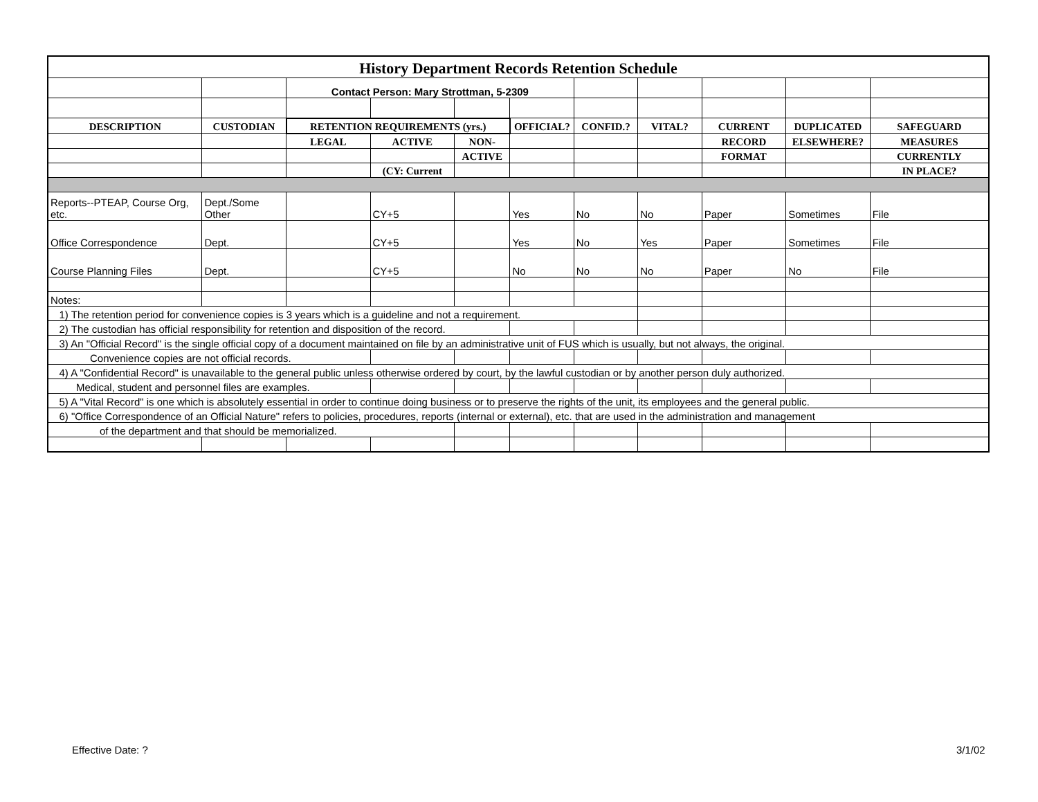| History Department Records Retention Schedule | | | | | | | | | | |
| | | Contact Person: Mary Strottman, 5-2309 | | | | | | | | |
| DESCRIPTION | CUSTODIAN | RETENTION REQUIREMENTS (yrs.) | | | OFFICIAL? | CONFID.? | VITAL? | CURRENT | DUPLICATED | SAFEGUARD |
| | | LEGAL | ACTIVE | NON- | | | | RECORD | ELSEWHERE? | MEASURES |
| | | | | ACTIVE | | | | FORMAT | | CURRENTLY |
| | | | (CY: Current | | | | | | | IN PLACE? |
| Reports--PTEAP, Course Org, etc. | Dept./Some Other | | CY+5 | | Yes | No | No | Paper | Sometimes | File |
| Office Correspondence | Dept. | | CY+5 | | Yes | No | Yes | Paper | Sometimes | File |
| Course Planning Files | Dept. | | CY+5 | | No | No | No | Paper | No | File |
| Notes: | | | | | | | | | | |
| 1) The retention period for convenience copies is 3 years which is a guideline and not a requirement. | | | | | | | | | | |
| 2) The custodian has official responsibility for retention and disposition of the record. | | | | | | | | | | |
| 3) An "Official Record" is the single official copy of a document maintained on file by an administrative unit of FUS which is usually, but not always, the original. | | | | | | | | | | |
| Convenience copies are not official records. | | | | | | | | | | |
| 4) A "Confidential Record" is unavailable to the general public unless otherwise ordered by court, by the lawful custodian or by another person duly authorized. | | | | | | | | | | |
| Medical, student and personnel files are examples. | | | | | | | | | | |
| 5) A "Vital Record" is one which is absolutely essential in order to continue doing business or to preserve the rights of the unit, its employees and the general public. | | | | | | | | | | |
| 6) "Office Correspondence of an Official Nature" refers to policies, procedures, reports (internal or external), etc. that are used in the administration and management | | | | | | | | | | |
| of the department and that should be memorialized. | | | | | | | | | | |
Effective Date: ? 3/1/02